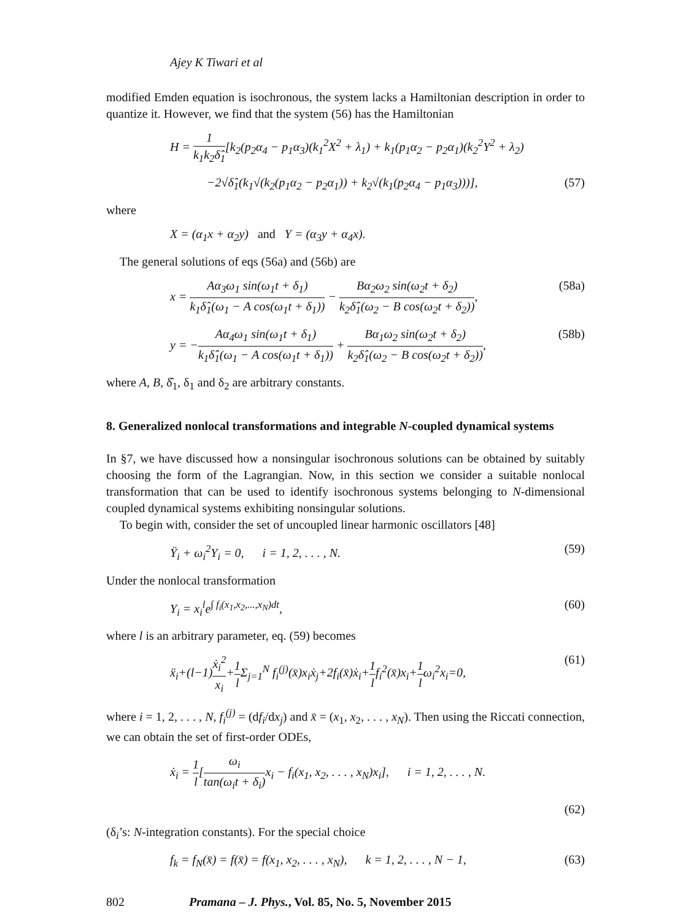Ajey K Tiwari et al
modified Emden equation is isochronous, the system lacks a Hamiltonian description in order to quantize it. However, we find that the system (56) has the Hamiltonian
H = 1 k<sub>1</sub>k<sub>2</sub>δ̂<sub>1</sub>[k<sub>2</sub>(p<sub>2</sub>α<sub>4</sub> − p<sub>1</sub>α<sub>3</sub>)(k<sub>1</sub><sup>2</sup>X<sup>2</sup> + λ<sub>1</sub>) + k<sub>1</sub>(p<sub>1</sub>α<sub>2</sub> − p<sub>2</sub>α<sub>1</sub>)(k<sub>2</sub><sup>2</sup>Y<sup>2</sup> + λ<sub>2</sub>)
−2√δ̂<sub>1</sub>(k<sub>1</sub>√(k<sub>2</sub>(p<sub>1</sub>α<sub>2</sub> − p<sub>2</sub>α<sub>1</sub>)) + k<sub>2</sub>√(k<sub>1</sub>(p<sub>2</sub>α<sub>4</sub> − p<sub>1</sub>α<sub>3</sub>)))], (57)
where
X = (α<sub>1</sub>x + α<sub>2</sub>y) and Y = (α<sub>3</sub>y + α<sub>4</sub>x).
The general solutions of eqs (56a) and (56b) are
x = Aα<sub>3</sub>ω<sub>1</sub> sin(ω<sub>1</sub>t + δ<sub>1</sub>) k<sub>1</sub>δ̂<sub>1</sub>(ω<sub>1</sub> − A cos(ω<sub>1</sub>t + δ<sub>1</sub>)) − Bα<sub>2</sub>ω<sub>2</sub> sin(ω<sub>2</sub>t + δ<sub>2</sub>) k<sub>2</sub>δ̂<sub>1</sub>(ω<sub>2</sub> − B cos(ω<sub>2</sub>t + δ<sub>2</sub>)), (58a)
y = −Aα<sub>4</sub>ω<sub>1</sub> sin(ω<sub>1</sub>t + δ<sub>1</sub>) k<sub>1</sub>δ̂<sub>1</sub>(ω<sub>1</sub> − A cos(ω<sub>1</sub>t + δ<sub>1</sub>)) + Bα<sub>1</sub>ω<sub>2</sub> sin(ω<sub>2</sub>t + δ<sub>2</sub>) k<sub>2</sub>δ̂<sub>1</sub>(ω<sub>2</sub> − B cos(ω<sub>2</sub>t + δ<sub>2</sub>)), (58b)
where A, B, δ̂<sub>1</sub>, δ<sub>1</sub> and δ<sub>2</sub> are arbitrary constants.
8. Generalized nonlocal transformations and integrable N-coupled dynamical systems
In §7, we have discussed how a nonsingular isochronous solutions can be obtained by suitably choosing the form of the Lagrangian. Now, in this section we consider a suitable nonlocal transformation that can be used to identify isochronous systems belonging to N-dimensional coupled dynamical systems exhibiting nonsingular solutions.
To begin with, consider the set of uncoupled linear harmonic oscillators [48]
Ÿ<sub>i</sub> + ω<sub>i</sub><sup>2</sup>Y<sub>i</sub> = 0, i = 1, 2, . . . , N. (59)
Under the nonlocal transformation
Y<sub>i</sub> = x<sub>i</sub><sup>l</sup>e<sup>∫ f<sub>i</sub>(x<sub>1</sub>,x<sub>2</sub>,...,x<sub>N</sub>)dt</sup>, (60)
where l is an arbitrary parameter, eq. (59) becomes
ẍ<sub>i</sub>+(l−1)ẋ<sub>i</sub><sup>2</sup> x<sub>i</sub>+1 l Σ<sub>j=1</sub><sup>N</sup> f<sub>i</sub><sup>(j)</sup>(x̄)x<sub>i</sub>ẋ<sub>j</sub>+2f<sub>i</sub>(x̄)ẋ<sub>i</sub>+1 lf<sub>i</sub><sup>2</sup>(x̄)x<sub>i</sub>+1 lω<sub>i</sub><sup>2</sup>x<sub>i</sub>=0, (61)
where i = 1, 2, . . . , N, f<sub>i</sub><sup>(j)</sup> = (df<sub>i</sub>/dx<sub>j</sub>) and x̄ = (x<sub>1</sub>, x<sub>2</sub>, . . . , x<sub>N</sub>). Then using the Riccati connection, we can obtain the set of first-order ODEs,
ẋ<sub>i</sub> = 1 l[ω<sub>i</sub> tan(ω<sub>i</sub>t + δ<sub>i</sub>) x<sub>i</sub> − f<sub>i</sub>(x<sub>1</sub>, x<sub>2</sub>, . . . , x<sub>N</sub>)x<sub>i</sub>], i = 1, 2, . . . , N.
(62)
(δ<sub>i</sub>’s: N-integration constants). For the special choice
f<sub>k</sub> = f<sub>N</sub>(x̄) = f(x̄) = f(x<sub>1</sub>, x<sub>2</sub>, . . . , x<sub>N</sub>), k = 1, 2, . . . , N − 1, (63)
802 Pramana – J. Phys., Vol. 85, No. 5, November 2015